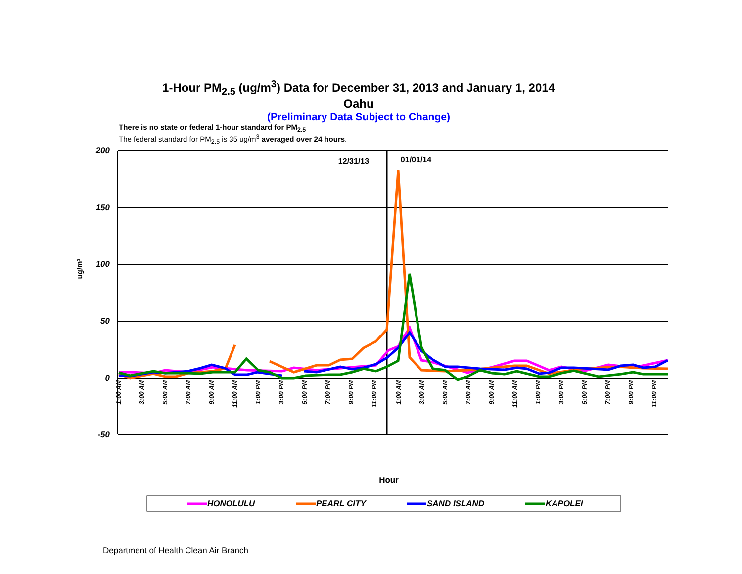1-Hour PM<sub>2.5</sub> (ug/m<sup>3</sup>) Data for December 31, 2013 and January 1, 2014
Oahu
(Preliminary Data Subject to Change)
There is no state or federal 1-hour standard for PM<sub>2.5</sub>
The federal standard for PM<sub>2.5</sub> is 35 ug/m<sup>3</sup> averaged over 24 hours.
200
150
100
50
0
-50
ug/m³
12/31/13
01/01/14
1:00 AM
3:00 AM
5:00 AM
7:00 AM
9:00 AM
11:00 AM
1:00 PM
3:00 PM
5:00 PM
7:00 PM
9:00 PM
11:00 PM
1:00 AM
3:00 AM
5:00 AM
7:00 AM
9:00 AM
11:00 AM
1:00 PM
3:00 PM
5:00 PM
7:00 PM
9:00 PM
11:00 PM
Hour
HONOLULU
PEARL CITY
SAND ISLAND
KAPOLEI
Department of Health Clean Air Branch